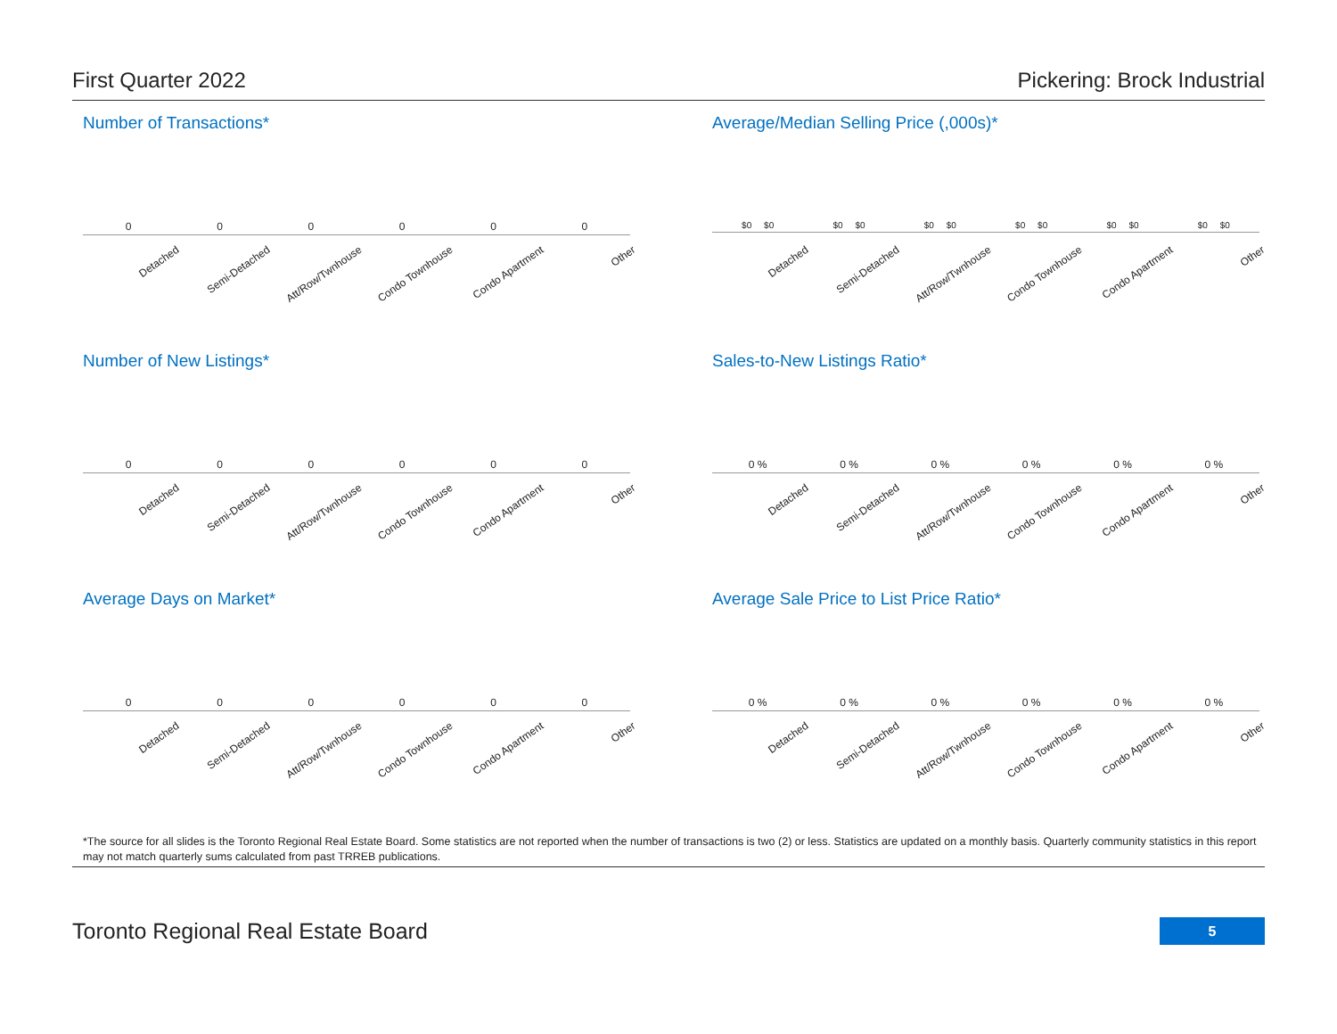First Quarter 2022 Pickering: Brock Industrial
Number of Transactions*
0 0 0 0 0 0
Detached
Semi-Detached
Att/Row/Twnhouse
Condo Townhouse
Condo Apartment
Other
Average/Median Selling Price (,000s)*
$0 $0 $0 $0 $0 $0 $0 $0 $0 $0 $0 $0
Detached
Semi-Detached
Att/Row/Twnhouse
Condo Townhouse
Condo Apartment
Other
Number of New Listings*
0 0 0 0 0 0
Detached
Semi-Detached
Att/Row/Twnhouse
Condo Townhouse
Condo Apartment
Other
Sales-to-New Listings Ratio*
0 % 0 % 0 % 0 % 0 % 0 %
Detached
Semi-Detached
Att/Row/Twnhouse
Condo Townhouse
Condo Apartment
Other
Average Days on Market*
0 0 0 0 0 0
Detached
Semi-Detached
Att/Row/Twnhouse
Condo Townhouse
Condo Apartment
Other
Average Sale Price to List Price Ratio*
0 % 0 % 0 % 0 % 0 % 0 %
Detached
Semi-Detached
Att/Row/Twnhouse
Condo Townhouse
Condo Apartment
Other
*The source for all slides is the Toronto Regional Real Estate Board. Some statistics are not reported when the number of transactions is two (2) or less. Statistics are updated on a monthly basis. Quarterly community statistics in this report may not match quarterly sums calculated from past TRREB publications.
Toronto Regional Real Estate Board 5